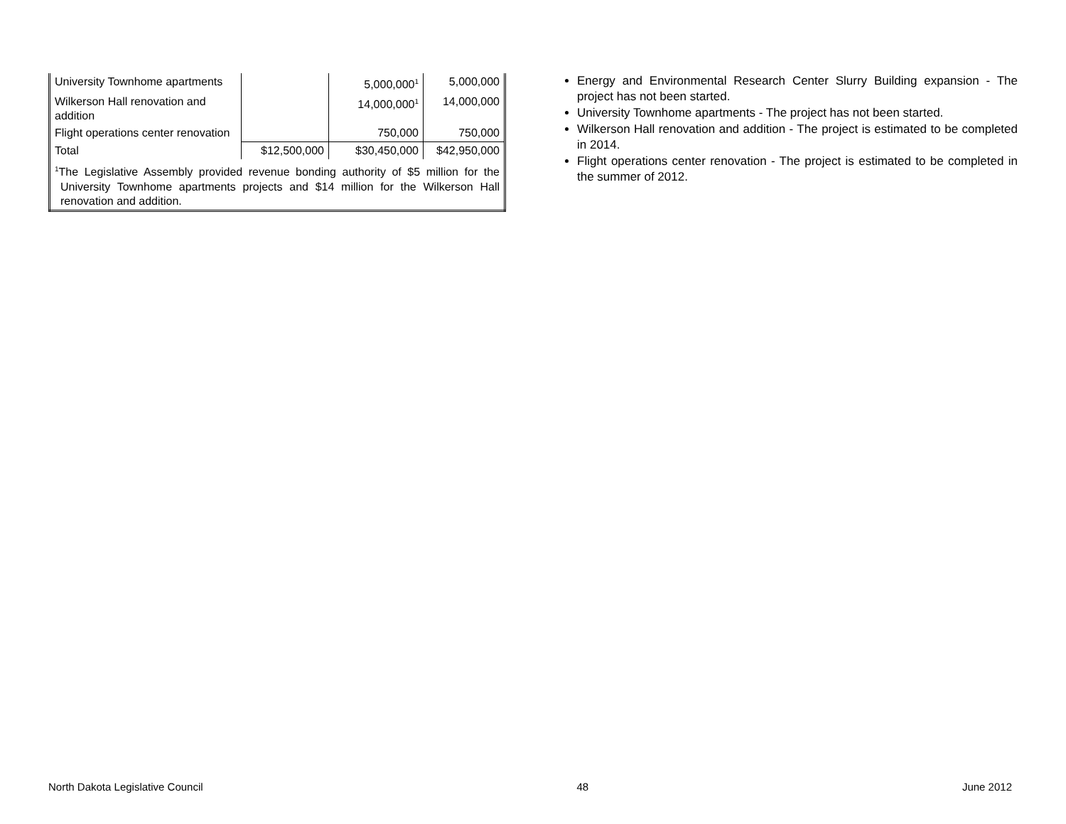| University Townhome apartments | | 5,000,000<sup>1</sup> | 5,000,000 |
| Wilkerson Hall renovation and addition | | 14,000,000<sup>1</sup> | 14,000,000 |
| Flight operations center renovation | | 750,000 | 750,000 |
| Total | $12,500,000 | $30,450,000 | $42,950,000 |
| <sup>1</sup> The Legislative Assembly provided revenue bonding authority of $5 million for the University Townhome apartments projects and $14 million for the Wilkerson Hall renovation and addition. | | | |
Energy and Environmental Research Center Slurry Building expansion - The project has not been started.
University Townhome apartments - The project has not been started.
Wilkerson Hall renovation and addition - The project is estimated to be completed in 2014.
Flight operations center renovation - The project is estimated to be completed in the summer of 2012.
North Dakota Legislative Council 48 June 2012